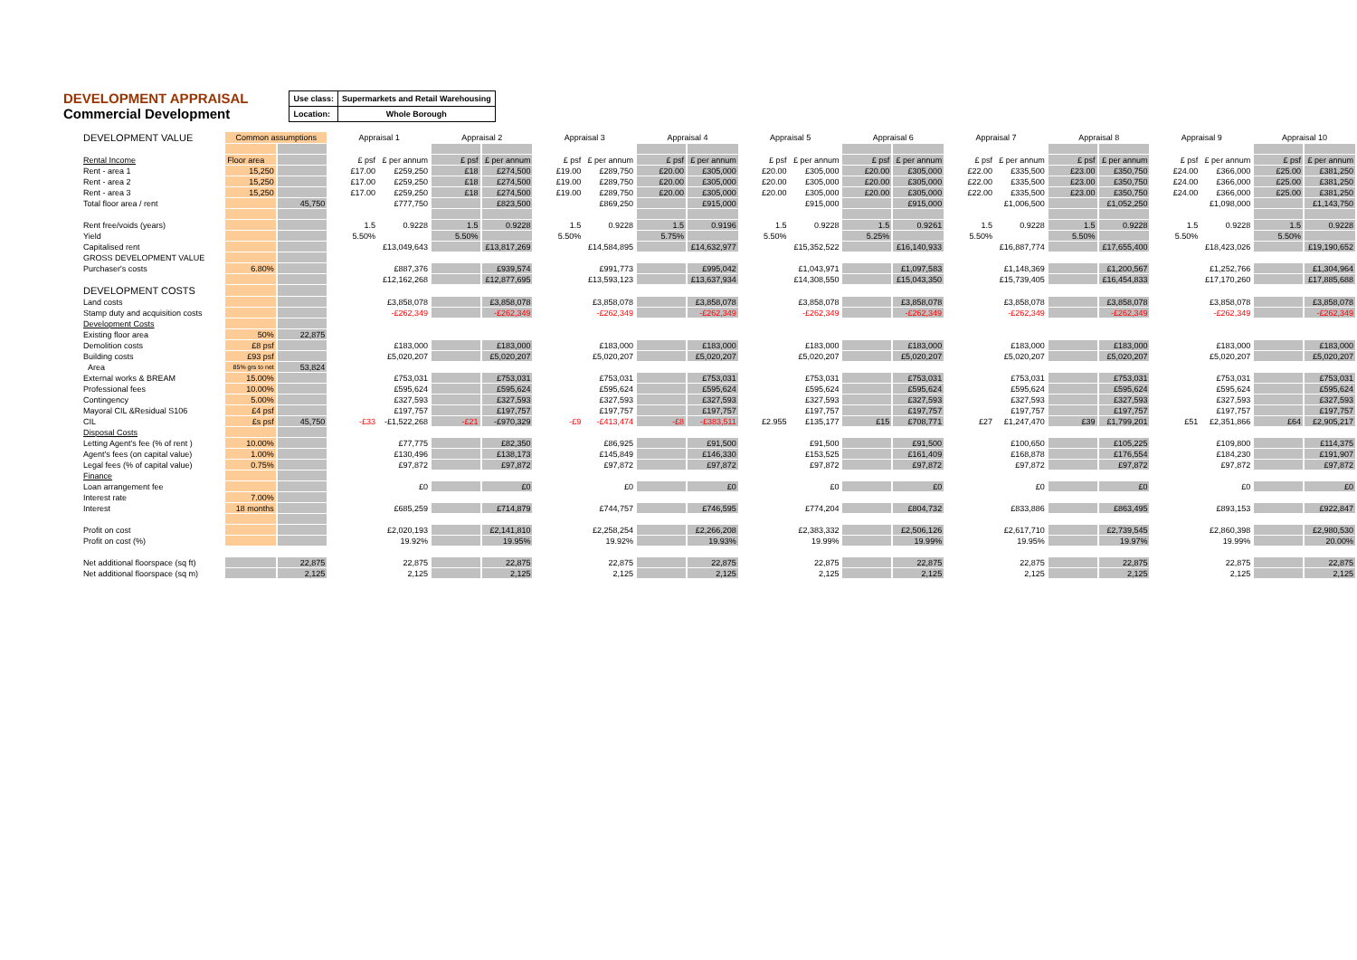DEVELOPMENT APPRAISAL
Commercial Development
| Use class: | Supermarkets and Retail Warehousing |
| Location: | Whole Borough |
| DEVELOPMENT VALUE | Common assumptions | | Appraisal 1 | | Appraisal 2 | | Appraisal 3 | | Appraisal 4 | | Appraisal 5 | | Appraisal 6 | | Appraisal 7 | | Appraisal 8 | | Appraisal 9 | | Appraisal 10 | |
| Rental Income | Floor area | | £ psf | £ per annum | £ psf | £ per annum | £ psf | £ per annum | £ psf | £ per annum | £ psf | £ per annum | £ psf | £ per annum | £ psf | £ per annum | £ psf | £ per annum | £ psf | £ per annum | £ psf | £ per annum |
| Rent - area 1 | 15,250 | | £17.00 | £259,250 | £18 | £274,500 | £19.00 | £289,750 | £20.00 | £305,000 | £20.00 | £305,000 | £20.00 | £305,000 | £22.00 | £335,500 | £23.00 | £350,750 | £24.00 | £366,000 | £25.00 | £381,250 |
| Rent - area 2 | 15,250 | | £17.00 | £259,250 | £18 | £274,500 | £19.00 | £289,750 | £20.00 | £305,000 | £20.00 | £305,000 | £20.00 | £305,000 | £22.00 | £335,500 | £23.00 | £350,750 | £24.00 | £366,000 | £25.00 | £381,250 |
| Rent - area 3 | 15,250 | | £17.00 | £259,250 | £18 | £274,500 | £19.00 | £289,750 | £20.00 | £305,000 | £20.00 | £305,000 | £20.00 | £305,000 | £22.00 | £335,500 | £23.00 | £350,750 | £24.00 | £366,000 | £25.00 | £381,250 |
| Total floor area / rent | | 45,750 | | £777,750 | | £823,500 | | £869,250 | | £915,000 | | £915,000 | | £915,000 | | £1,006,500 | | £1,052,250 | | £1,098,000 | | £1,143,750 |
| Rent free/voids (years) | | | 1.5 | 0.9228 | 1.5 | 0.9228 | 1.5 | 0.9228 | 1.5 | 0.9196 | 1.5 | 0.9228 | 1.5 | 0.9261 | 1.5 | 0.9228 | 1.5 | 0.9228 | 1.5 | 0.9228 | 1.5 | 0.9228 |
| Yield | | | 5.50% | | 5.50% | | 5.50% | | 5.75% | | 5.50% | | 5.25% | | 5.50% | | 5.50% | | 5.50% | | 5.50% | |
| Capitalised rent | | | | £13,049,643 | | £13,817,269 | | £14,584,895 | | £14,632,977 | | £15,352,522 | | £16,140,933 | | £16,887,774 | | £17,655,400 | | £18,423,026 | | £19,190,652 |
| GROSS DEVELOPMENT VALUE | | | | | | | | | | | | | | | | | | | | | | |
| Purchaser's costs | 6.80% | | | £887,376 | | £939,574 | | £991,773 | | £995,042 | | £1,043,971 | | £1,097,583 | | £1,148,369 | | £1,200,567 | | £1,252,766 | | £1,304,964 |
| | | | | £12,162,268 | | £12,877,695 | | £13,593,123 | | £13,637,934 | | £14,308,550 | | £15,043,350 | | £15,739,405 | | £16,454,833 | | £17,170,260 | | £17,885,688 |
| DEVELOPMENT COSTS | | | | | | | | | | | | | | | | | | | | | | |
| Land costs | | | | £3,858,078 | | £3,858,078 | | £3,858,078 | | £3,858,078 | | £3,858,078 | | £3,858,078 | | £3,858,078 | | £3,858,078 | | £3,858,078 | | £3,858,078 |
| Stamp duty and acquisition costs | | | | -£262,349 | | -£262,349 | | -£262,349 | | -£262,349 | | -£262,349 | | -£262,349 | | -£262,349 | | -£262,349 | | -£262,349 | | -£262,349 |
| Development Costs | | | | | | | | | | | | | | | | | | | | | | |
| Existing floor area | 50% | 22,875 | | | | | | | | | | | | | | | | | | | | |
| Demolition costs | £8 psf | | | £183,000 | | £183,000 | | £183,000 | | £183,000 | | £183,000 | | £183,000 | | £183,000 | | £183,000 | | £183,000 | | £183,000 |
| Building costs | £93 psf | | | £5,020,207 | | £5,020,207 | | £5,020,207 | | £5,020,207 | | £5,020,207 | | £5,020,207 | | £5,020,207 | | £5,020,207 | | £5,020,207 | | £5,020,207 |
| Area | 85% grs to net | 53,824 | | | | | | | | | | | | | | | | | | | | |
| External works & BREAM | 15.00% | | | £753,031 | | £753,031 | | £753,031 | | £753,031 | | £753,031 | | £753,031 | | £753,031 | | £753,031 | | £753,031 | | £753,031 |
| Professional fees | 10.00% | | | £595,624 | | £595,624 | | £595,624 | | £595,624 | | £595,624 | | £595,624 | | £595,624 | | £595,624 | | £595,624 | | £595,624 |
| Contingency | 5.00% | | | £327,593 | | £327,593 | | £327,593 | | £327,593 | | £327,593 | | £327,593 | | £327,593 | | £327,593 | | £327,593 | | £327,593 |
| Mayoral CIL &Residual S106 | £4 psf | | | £197,757 | | £197,757 | | £197,757 | | £197,757 | | £197,757 | | £197,757 | | £197,757 | | £197,757 | | £197,757 | | £197,757 |
| CIL | £s psf | 45,750 | -£33 | -£1,522,268 | -£21 | -£970,329 | -£9 | -£413,474 | -£8 | -£383,511 | £2.955 | £135,177 | £15 | £708,771 | £27 | £1,247,470 | £39 | £1,799,201 | £51 | £2,351,866 | £64 | £2,905,217 |
| Disposal Costs | | | | | | | | | | | | | | | | | | | | | | |
| Letting Agent's fee (% of rent ) | 10.00% | | | £77,775 | | £82,350 | | £86,925 | | £91,500 | | £91,500 | | £91,500 | | £100,650 | | £105,225 | | £109,800 | | £114,375 |
| Agent's fees (on capital value) | 1.00% | | | £130,496 | | £138,173 | | £145,849 | | £146,330 | | £153,525 | | £161,409 | | £168,878 | | £176,554 | | £184,230 | | £191,907 |
| Legal fees (% of capital value) | 0.75% | | | £97,872 | | £97,872 | | £97,872 | | £97,872 | | £97,872 | | £97,872 | | £97,872 | | £97,872 | | £97,872 | | £97,872 |
| Finance | | | | | | | | | | | | | | | | | | | | | | |
| Loan arrangement fee | | | | £0 | | £0 | | £0 | | £0 | | £0 | | £0 | | £0 | | £0 | | £0 | | £0 |
| Interest rate | 7.00% | | | | | | | | | | | | | | | | | | | | | |
| Interest | 18 months | | | £685,259 | | £714,879 | | £744,757 | | £746,595 | | £774,204 | | £804,732 | | £833,886 | | £863,495 | | £893,153 | | £922,847 |
| Profit on cost | | | | £2,020,193 | | £2,141,810 | | £2,258,254 | | £2,266,208 | | £2,383,332 | | £2,506,126 | | £2,617,710 | | £2,739,545 | | £2,860,398 | | £2,980,530 |
| Profit on cost (%) | | | | 19.92% | | 19.95% | | 19.92% | | 19.93% | | 19.99% | | 19.99% | | 19.95% | | 19.97% | | 19.99% | | 20.00% |
| Net additional floorspace (sq ft) | | 22,875 | | 22,875 | | 22,875 | | 22,875 | | 22,875 | | 22,875 | | 22,875 | | 22,875 | | 22,875 | | 22,875 | | 22,875 |
| Net additional floorspace (sq m) | | 2,125 | | 2,125 | | 2,125 | | 2,125 | | 2,125 | | 2,125 | | 2,125 | | 2,125 | | 2,125 | | 2,125 | | 2,125 |